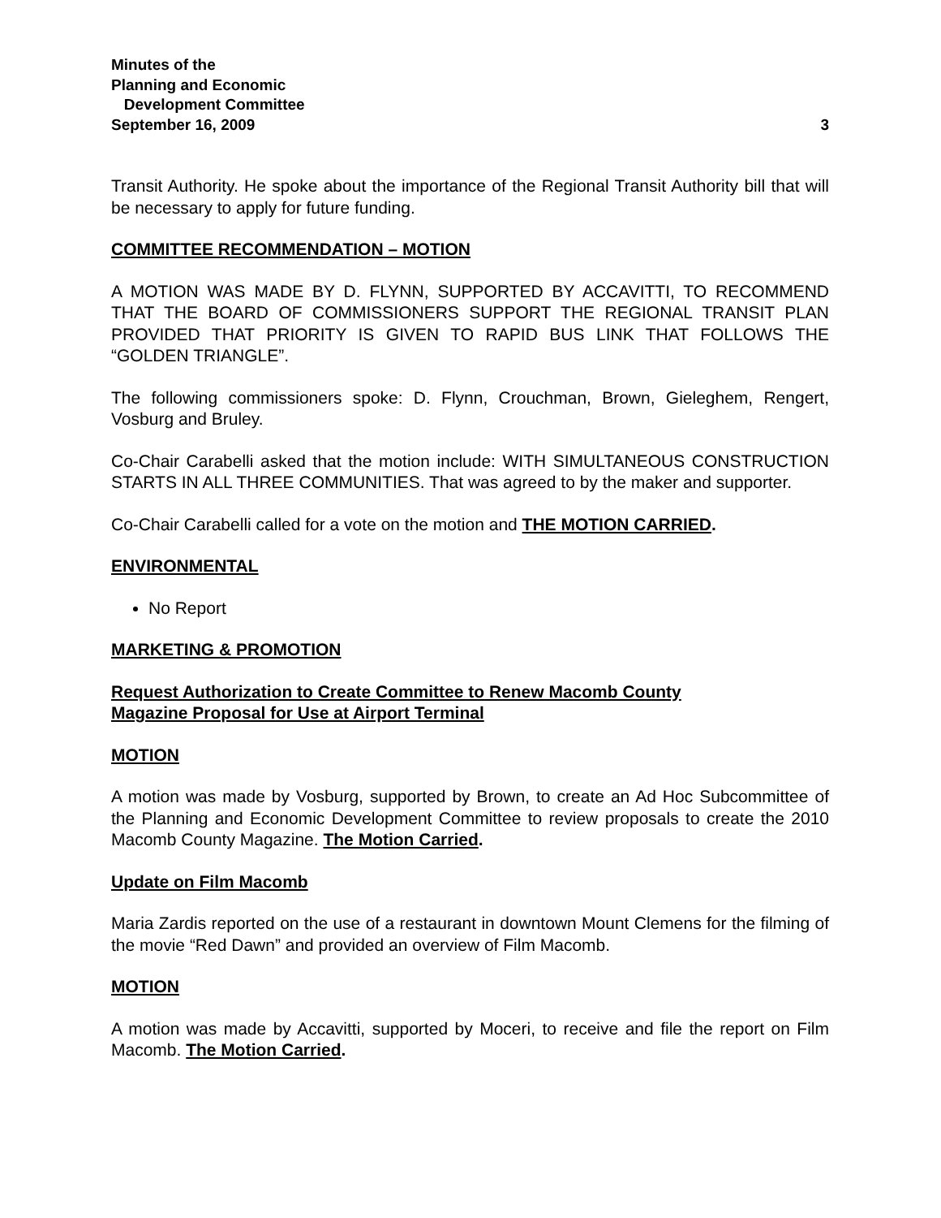Minutes of the
Planning and Economic
Development Committee
September 16, 2009 3
Transit Authority. He spoke about the importance of the Regional Transit Authority bill that will be necessary to apply for future funding.
COMMITTEE RECOMMENDATION – MOTION
A MOTION WAS MADE BY D. FLYNN, SUPPORTED BY ACCAVITTI, TO RECOMMEND THAT THE BOARD OF COMMISSIONERS SUPPORT THE REGIONAL TRANSIT PLAN PROVIDED THAT PRIORITY IS GIVEN TO RAPID BUS LINK THAT FOLLOWS THE “GOLDEN TRIANGLE”.
The following commissioners spoke: D. Flynn, Crouchman, Brown, Gieleghem, Rengert, Vosburg and Bruley.
Co-Chair Carabelli asked that the motion include: WITH SIMULTANEOUS CONSTRUCTION STARTS IN ALL THREE COMMUNITIES. That was agreed to by the maker and supporter.
Co-Chair Carabelli called for a vote on the motion and THE MOTION CARRIED.
ENVIRONMENTAL
No Report
MARKETING & PROMOTION
Request Authorization to Create Committee to Renew Macomb County
Magazine Proposal for Use at Airport Terminal
MOTION
A motion was made by Vosburg, supported by Brown, to create an Ad Hoc Subcommittee of the Planning and Economic Development Committee to review proposals to create the 2010 Macomb County Magazine. The Motion Carried.
Update on Film Macomb
Maria Zardis reported on the use of a restaurant in downtown Mount Clemens for the filming of the movie “Red Dawn” and provided an overview of Film Macomb.
MOTION
A motion was made by Accavitti, supported by Moceri, to receive and file the report on Film Macomb. The Motion Carried.